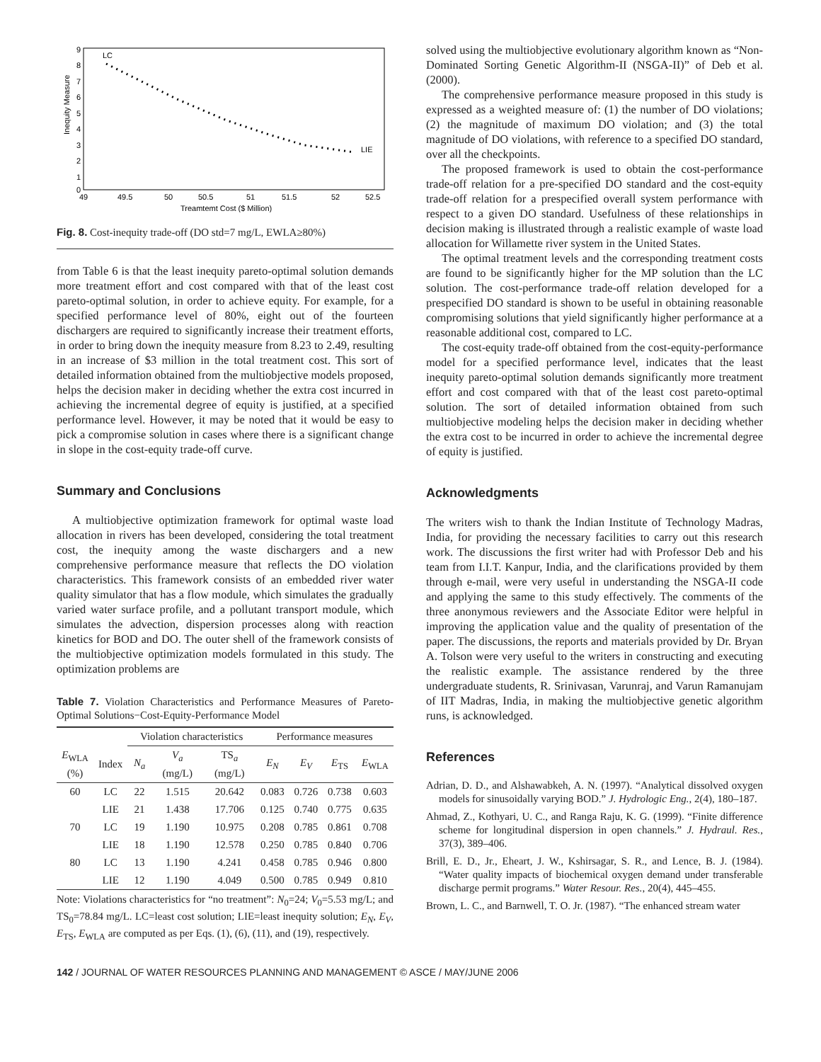9
8
7
6
5
4
3
2
1
0
49
49.5
50
50.5
51
51.5
52
52.5
Treamtemt Cost ($ Million)
LC
LIE
Inequity Measure
Fig. 8. Cost-inequity trade-off (DO std=7 mg/L, EWLA≥80%)
from Table 6 is that the least inequity pareto-optimal solution demands more treatment effort and cost compared with that of the least cost pareto-optimal solution, in order to achieve equity. For example, for a specified performance level of 80%, eight out of the fourteen dischargers are required to significantly increase their treatment efforts, in order to bring down the inequity measure from 8.23 to 2.49, resulting in an increase of $3 million in the total treatment cost. This sort of detailed information obtained from the multiobjective models proposed, helps the decision maker in deciding whether the extra cost incurred in achieving the incremental degree of equity is justified, at a specified performance level. However, it may be noted that it would be easy to pick a compromise solution in cases where there is a significant change in slope in the cost-equity trade-off curve.
Summary and Conclusions
A multiobjective optimization framework for optimal waste load allocation in rivers has been developed, considering the total treatment cost, the inequity among the waste dischargers and a new comprehensive performance measure that reflects the DO violation characteristics. This framework consists of an embedded river water quality simulator that has a flow module, which simulates the gradually varied water surface profile, and a pollutant transport module, which simulates the advection, dispersion processes along with reaction kinetics for BOD and DO. The outer shell of the framework consists of the multiobjective optimization models formulated in this study. The optimization problems are
Table 7. Violation Characteristics and Performance Measures of Pareto-Optimal Solutions−Cost-Equity-Performance Model
| | | Violation characteristics | | | Performance measures | | | |
| --- | --- | --- | --- | --- | --- | --- | --- | --- |
| E<sub>WLA</sub> (%) | Index | N<sub>a</sub> | V<sub>a</sub> (mg/L) | TS<sub>a</sub> (mg/L) | E<sub>N</sub> | E<sub>V</sub> | E<sub>TS</sub> | E<sub>WLA</sub> |
| 60 | LC | 22 | 1.515 | 20.642 | 0.083 | 0.726 | 0.738 | 0.603 |
| | LIE | 21 | 1.438 | 17.706 | 0.125 | 0.740 | 0.775 | 0.635 |
| 70 | LC | 19 | 1.190 | 10.975 | 0.208 | 0.785 | 0.861 | 0.708 |
| | LIE | 18 | 1.190 | 12.578 | 0.250 | 0.785 | 0.840 | 0.706 |
| 80 | LC | 13 | 1.190 | 4.241 | 0.458 | 0.785 | 0.946 | 0.800 |
| | LIE | 12 | 1.190 | 4.049 | 0.500 | 0.785 | 0.949 | 0.810 |
Note: Violations characteristics for “no treatment”: N<sub>0</sub>=24; V<sub>0</sub>=5.53 mg/L; and TS<sub>0</sub>=78.84 mg/L. LC=least cost solution; LIE=least inequity solution; E<sub>N</sub>, E<sub>V</sub>, E<sub>TS</sub>, E<sub>WLA</sub> are computed as per Eqs. (1), (6), (11), and (19), respectively.
solved using the multiobjective evolutionary algorithm known as “Non-Dominated Sorting Genetic Algorithm-II (NSGA-II)” of Deb et al. (2000).
The comprehensive performance measure proposed in this study is expressed as a weighted measure of: (1) the number of DO violations; (2) the magnitude of maximum DO violation; and (3) the total magnitude of DO violations, with reference to a specified DO standard, over all the checkpoints.
The proposed framework is used to obtain the cost-performance trade-off relation for a pre-specified DO standard and the cost-equity trade-off relation for a prespecified overall system performance with respect to a given DO standard. Usefulness of these relationships in decision making is illustrated through a realistic example of waste load allocation for Willamette river system in the United States.
The optimal treatment levels and the corresponding treatment costs are found to be significantly higher for the MP solution than the LC solution. The cost-performance trade-off relation developed for a prespecified DO standard is shown to be useful in obtaining reasonable compromising solutions that yield significantly higher performance at a reasonable additional cost, compared to LC.
The cost-equity trade-off obtained from the cost-equity-performance model for a specified performance level, indicates that the least inequity pareto-optimal solution demands significantly more treatment effort and cost compared with that of the least cost pareto-optimal solution. The sort of detailed information obtained from such multiobjective modeling helps the decision maker in deciding whether the extra cost to be incurred in order to achieve the incremental degree of equity is justified.
Acknowledgments
The writers wish to thank the Indian Institute of Technology Madras, India, for providing the necessary facilities to carry out this research work. The discussions the first writer had with Professor Deb and his team from I.I.T. Kanpur, India, and the clarifications provided by them through e-mail, were very useful in understanding the NSGA-II code and applying the same to this study effectively. The comments of the three anonymous reviewers and the Associate Editor were helpful in improving the application value and the quality of presentation of the paper. The discussions, the reports and materials provided by Dr. Bryan A. Tolson were very useful to the writers in constructing and executing the realistic example. The assistance rendered by the three undergraduate students, R. Srinivasan, Varunraj, and Varun Ramanujam of IIT Madras, India, in making the multiobjective genetic algorithm runs, is acknowledged.
References
Adrian, D. D., and Alshawabkeh, A. N. (1997). “Analytical dissolved oxygen models for sinusoidally varying BOD.” J. Hydrologic Eng., 2(4), 180–187.
Ahmad, Z., Kothyari, U. C., and Ranga Raju, K. G. (1999). “Finite difference scheme for longitudinal dispersion in open channels.” J. Hydraul. Res., 37(3), 389–406.
Brill, E. D., Jr., Eheart, J. W., Kshirsagar, S. R., and Lence, B. J. (1984). “Water quality impacts of biochemical oxygen demand under transferable discharge permit programs.” Water Resour. Res., 20(4), 445–455.
Brown, L. C., and Barnwell, T. O. Jr. (1987). “The enhanced stream water
142 / JOURNAL OF WATER RESOURCES PLANNING AND MANAGEMENT © ASCE / MAY/JUNE 2006